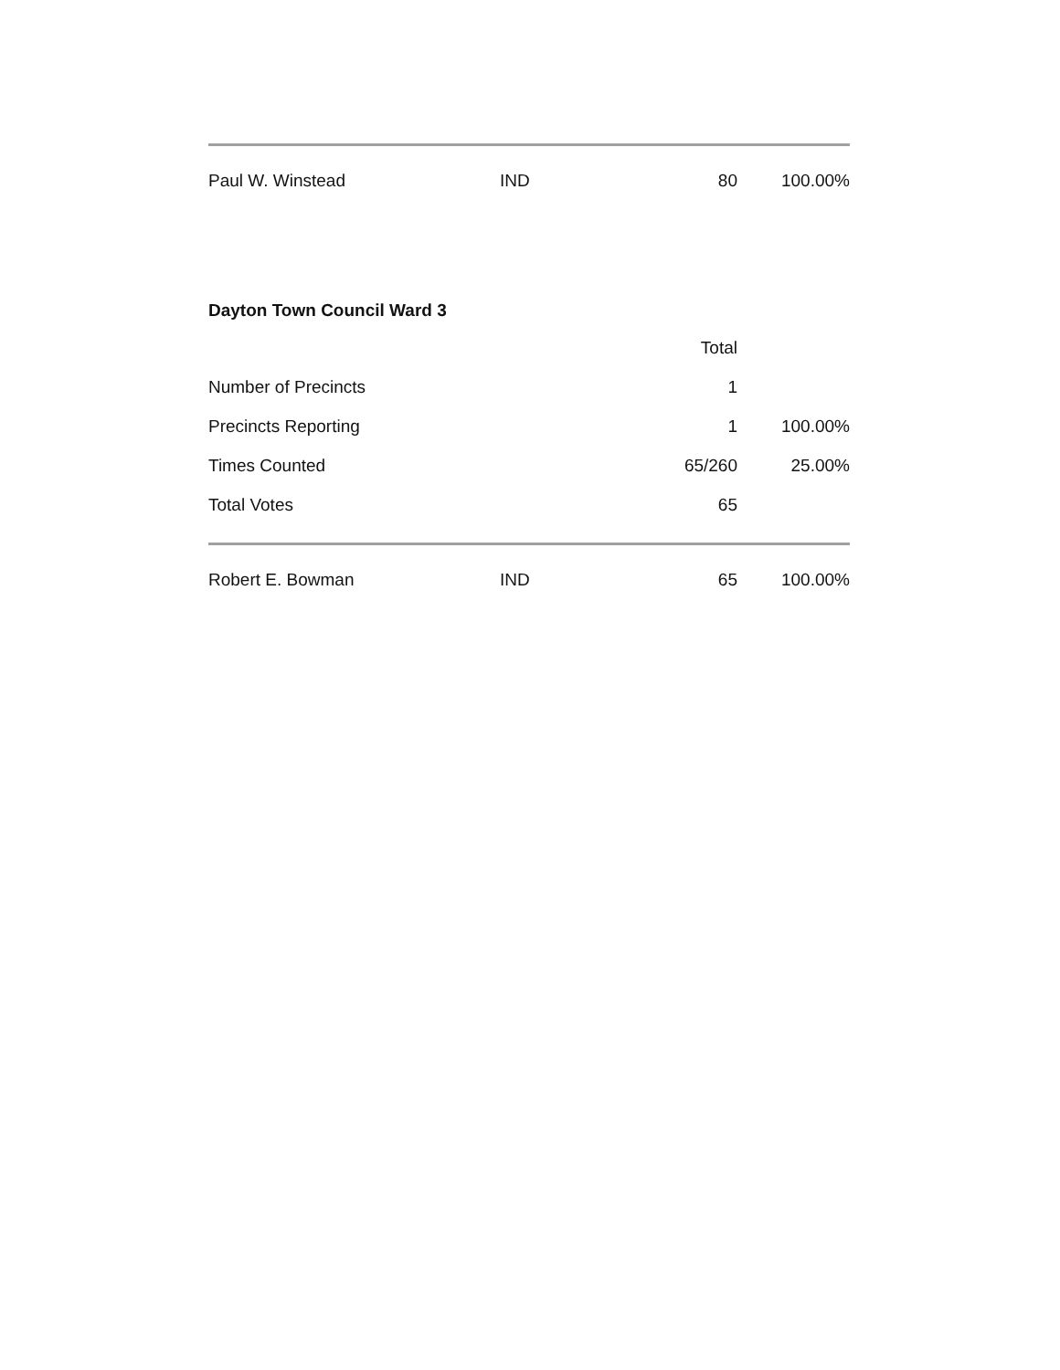| Paul W. Winstead | IND | 80 | 100.00% |
Dayton Town Council Ward 3
| | | Total | |
| --- | --- | --- | --- |
| Number of Precincts | | 1 | |
| Precincts Reporting | | 1 | 100.00% |
| Times Counted | | 65/260 | 25.00% |
| Total Votes | | 65 | |
| Robert E. Bowman | IND | 65 | 100.00% |